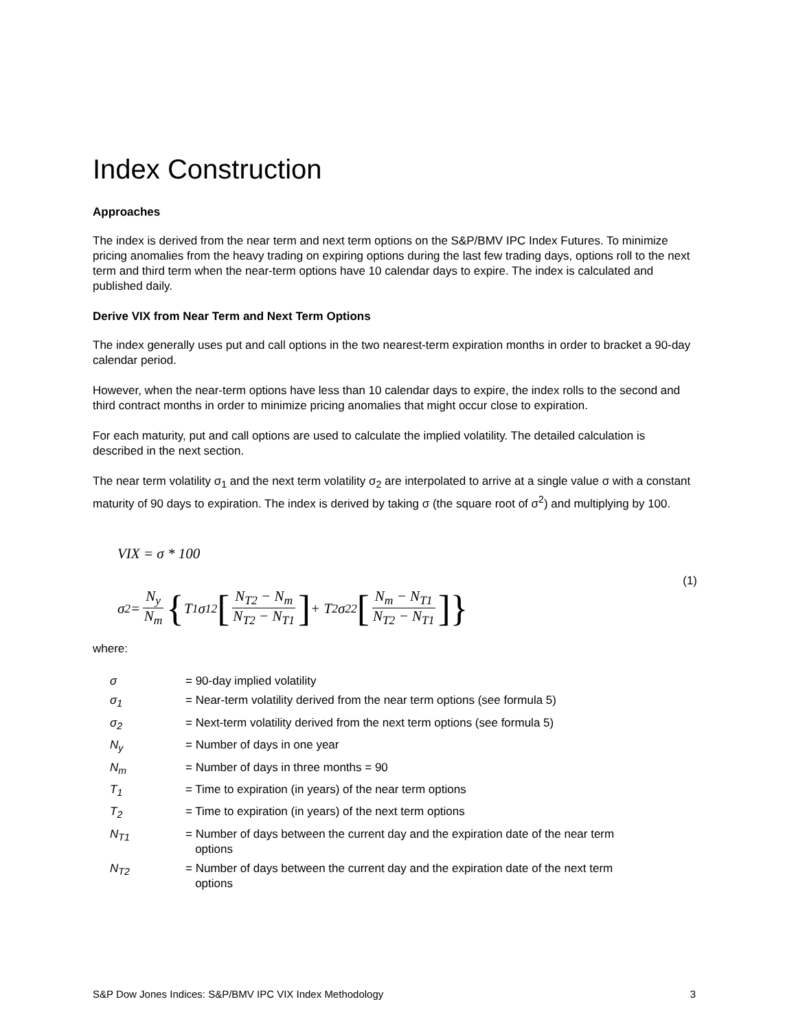Index Construction
Approaches
The index is derived from the near term and next term options on the S&P/BMV IPC Index Futures. To minimize pricing anomalies from the heavy trading on expiring options during the last few trading days, options roll to the next term and third term when the near-term options have 10 calendar days to expire. The index is calculated and published daily.
Derive VIX from Near Term and Next Term Options
The index generally uses put and call options in the two nearest-term expiration months in order to bracket a 90-day calendar period.
However, when the near-term options have less than 10 calendar days to expire, the index rolls to the second and third contract months in order to minimize pricing anomalies that might occur close to expiration.
For each maturity, put and call options are used to calculate the implied volatility. The detailed calculation is described in the next section.
The near term volatility σ<sub>1</sub> and the next term volatility σ<sub>2</sub> are interpolated to arrive at a single value σ with a constant maturity of 90 days to expiration. The index is derived by taking σ (the square root of σ<sup>2</sup>) and multiplying by 100.
VIX = σ * 100
(1)
σ<sup>2</sup> = N<sub>y</sub> N<sub>m</sub> { T<sub>1</sub>σ<sub>1</sub><sup>2</sup> [N<sub>T2</sub> − N<sub>m</sub> N<sub>T2</sub> − N<sub>T1</sub>] + T<sub>2</sub>σ<sub>2</sub><sup>2</sup> [N<sub>m</sub> − N<sub>T1</sub> N<sub>T2</sub> − N<sub>T1</sub>]}
where:
| σ | = 90-day implied volatility |
| σ<sub>1</sub> | = Near-term volatility derived from the near term options (see formula 5) |
| σ<sub>2</sub> | = Next-term volatility derived from the next term options (see formula 5) |
| N<sub>y</sub> | = Number of days in one year |
| N<sub>m</sub> | = Number of days in three months = 90 |
| T<sub>1</sub> | = Time to expiration (in years) of the near term options |
| T<sub>2</sub> | = Time to expiration (in years) of the next term options |
| N<sub>T1</sub> | = Number of days between the current day and the expiration date of the near term options |
| N<sub>T2</sub> | = Number of days between the current day and the expiration date of the next term options |
S&P Dow Jones Indices: S&P/BMV IPC VIX Index Methodology 3